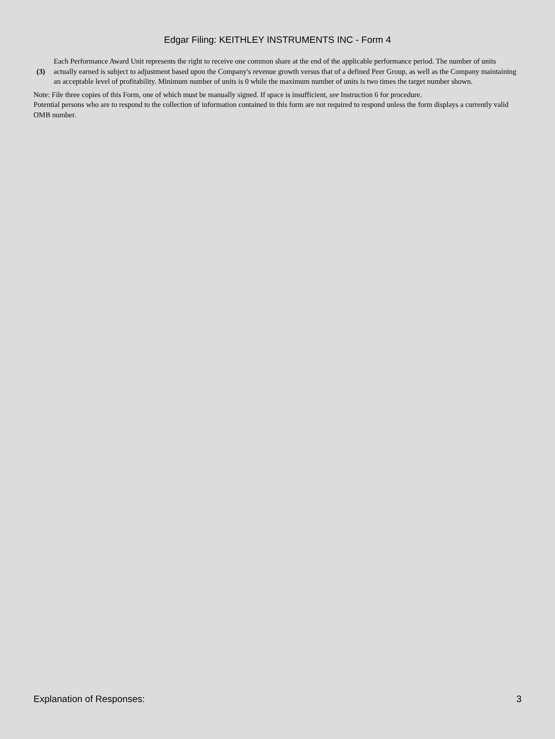Edgar Filing: KEITHLEY INSTRUMENTS INC - Form 4
(3) Each Performance Award Unit represents the right to receive one common share at the end of the applicable performance period. The number of units actually earned is subject to adjustment based upon the Company's revenue growth versus that of a defined Peer Group, as well as the Company maintaining an acceptable level of profitability. Minimum number of units is 0 while the maximum number of units is two times the target number shown.
Note: File three copies of this Form, one of which must be manually signed. If space is insufficient, see Instruction 6 for procedure.
Potential persons who are to respond to the collection of information contained in this form are not required to respond unless the form displays a currently valid OMB number.
Explanation of Responses: 3